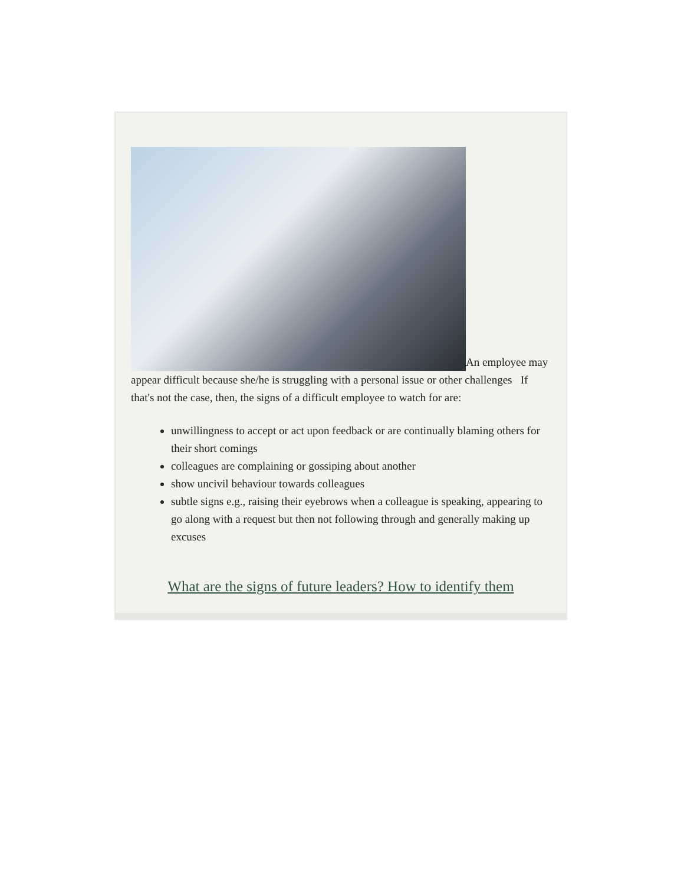An employee may appear difficult because she/he is struggling with a personal issue or other challenges If that's not the case, then, the signs of a difficult employee to watch for are:
unwillingness to accept or act upon feedback or are continually blaming others for their short comings
colleagues are complaining or gossiping about another
show uncivil behaviour towards colleagues
subtle signs e.g., raising their eyebrows when a colleague is speaking, appearing to go along with a request but then not following through and generally making up excuses
What are the signs of future leaders? How to identify them